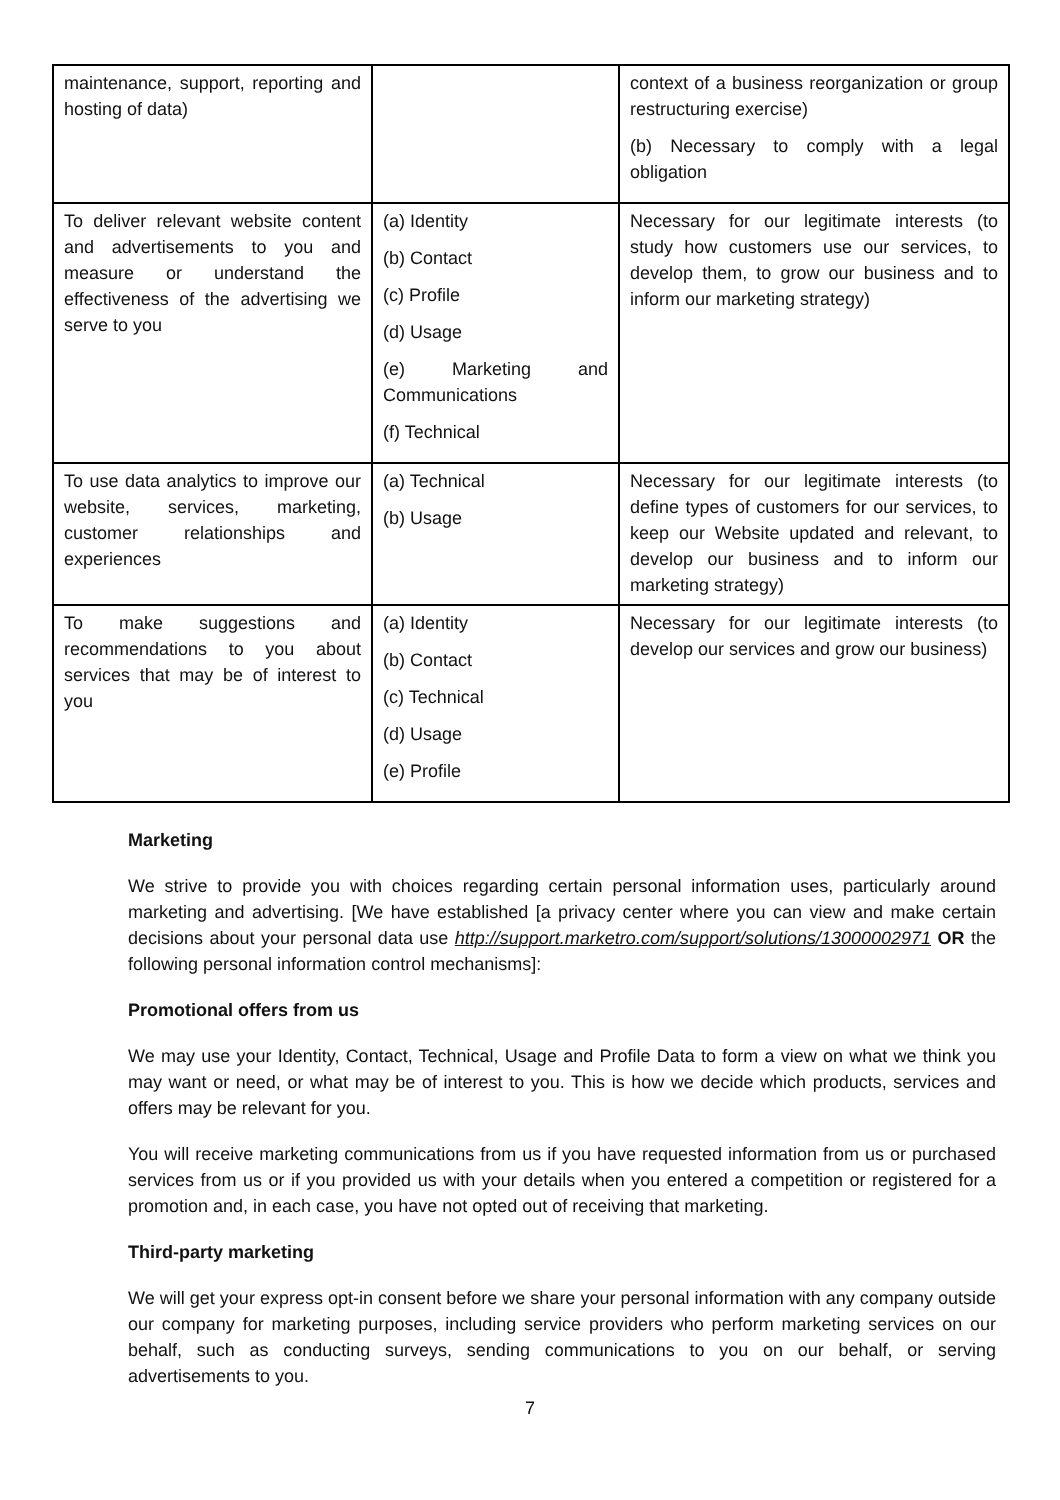| maintenance, support, reporting and hosting of data) | | context of a business reorganization or group restructuring exercise) (b) Necessary to comply with a legal obligation |
| To deliver relevant website content and advertisements to you and measure or understand the effectiveness of the advertising we serve to you | (a) Identity (b) Contact (c) Profile (d) Usage (e) Marketing and Communications (f) Technical | Necessary for our legitimate interests (to study how customers use our services, to develop them, to grow our business and to inform our marketing strategy) |
| To use data analytics to improve our website, services, marketing, customer relationships and experiences | (a) Technical (b) Usage | Necessary for our legitimate interests (to define types of customers for our services, to keep our Website updated and relevant, to develop our business and to inform our marketing strategy) |
| To make suggestions and recommendations to you about services that may be of interest to you | (a) Identity (b) Contact (c) Technical (d) Usage (e) Profile | Necessary for our legitimate interests (to develop our services and grow our business) |
Marketing
We strive to provide you with choices regarding certain personal information uses, particularly around marketing and advertising. [We have established [a privacy center where you can view and make certain decisions about your personal data use http://support.marketro.com/support/solutions/13000002971 OR the following personal information control mechanisms]:
Promotional offers from us
We may use your Identity, Contact, Technical, Usage and Profile Data to form a view on what we think you may want or need, or what may be of interest to you. This is how we decide which products, services and offers may be relevant for you.
You will receive marketing communications from us if you have requested information from us or purchased services from us or if you provided us with your details when you entered a competition or registered for a promotion and, in each case, you have not opted out of receiving that marketing.
Third-party marketing
We will get your express opt-in consent before we share your personal information with any company outside our company for marketing purposes, including service providers who perform marketing services on our behalf, such as conducting surveys, sending communications to you on our behalf, or serving advertisements to you.
7